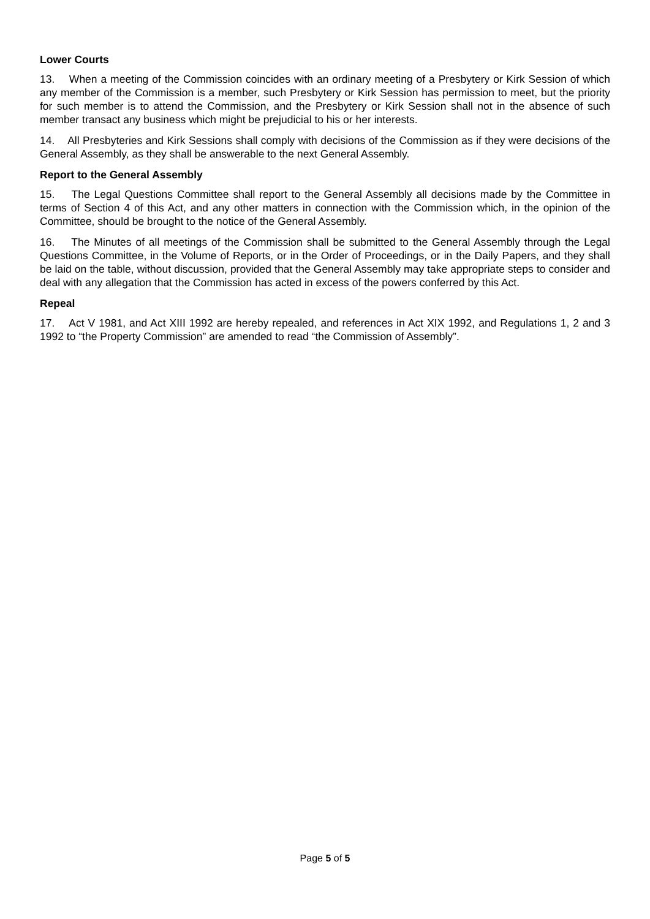Lower Courts
13. When a meeting of the Commission coincides with an ordinary meeting of a Presbytery or Kirk Session of which any member of the Commission is a member, such Presbytery or Kirk Session has permission to meet, but the priority for such member is to attend the Commission, and the Presbytery or Kirk Session shall not in the absence of such member transact any business which might be prejudicial to his or her interests.
14. All Presbyteries and Kirk Sessions shall comply with decisions of the Commission as if they were decisions of the General Assembly, as they shall be answerable to the next General Assembly.
Report to the General Assembly
15. The Legal Questions Committee shall report to the General Assembly all decisions made by the Committee in terms of Section 4 of this Act, and any other matters in connection with the Commission which, in the opinion of the Committee, should be brought to the notice of the General Assembly.
16. The Minutes of all meetings of the Commission shall be submitted to the General Assembly through the Legal Questions Committee, in the Volume of Reports, or in the Order of Proceedings, or in the Daily Papers, and they shall be laid on the table, without discussion, provided that the General Assembly may take appropriate steps to consider and deal with any allegation that the Commission has acted in excess of the powers conferred by this Act.
Repeal
17. Act V 1981, and Act XIII 1992 are hereby repealed, and references in Act XIX 1992, and Regulations 1, 2 and 3 1992 to “the Property Commission” are amended to read “the Commission of Assembly”.
Page 5 of 5